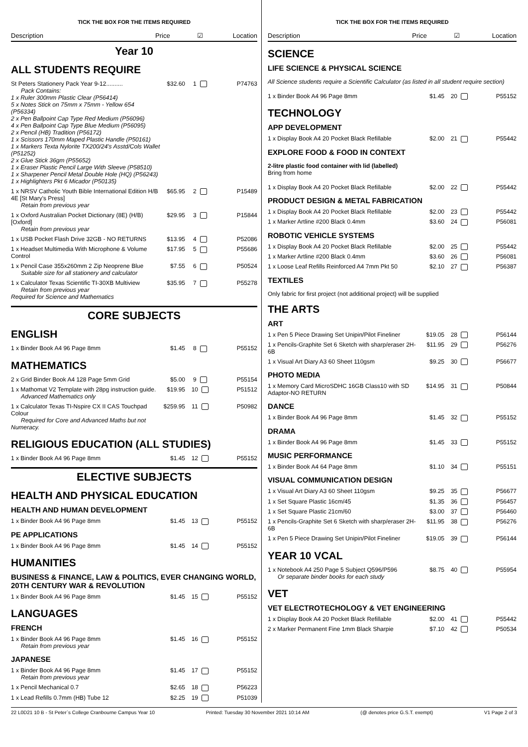TICK THE BOX FOR THE ITEMS REQUIRED
Description Price ☑ Location
Year 10
ALL STUDENTS REQUIRE
| St Peters Stationery Pack Year 9-12.......... Pack Contains: 1 x Ruler 300mm Plastic Clear (P56414) 5 x Notes Stick on 75mm x 75mm - Yellow 654 (P56334) 2 x Pen Ballpoint Cap Type Red Medium (P56096) 4 x Pen Ballpoint Cap Type Blue Medium (P56095) 2 x Pencil (HB) Tradition (P56172) 1 x Scissors 170mm Maped Plastic Handle (P50161) 1 x Markers Texta Nylorite TX200/24's Asstd/Cols Wallet (P51252) 2 x Glue Stick 36gm (P55652) 1 x Eraser Plastic Pencil Large With Sleeve (P58510) 1 x Sharpener Pencil Metal Double Hole (HQ) (P56243) 1 x Highlighters Pkt 6 Micador (P50135) | $32.60 | 1 | P74763 |
| 1 x NRSV Catholic Youth Bible International Edition H/B 4E [St Mary's Press] Retain from previous year | $65.95 | 2 | P15489 |
| 1 x Oxford Australian Pocket Dictionary (8E) (H/B) [Oxford] Retain from previous year | $29.95 | 3 | P15844 |
| 1 x USB Pocket Flash Drive 32GB - NO RETURNS | $13.95 | 4 | P52086 |
| 1 x Headset Multimedia With Microphone & Volume Control | $17.95 | 5 | P55686 |
| 1 x Pencil Case 355x260mm 2 Zip Neoprene Blue Suitable size for all stationery and calculator | $7.55 | 6 | P50524 |
| 1 x Calculator Texas Scientific TI-30XB Multiview Retain from previous year Required for Science and Mathematics | $35.95 | 7 | P55278 |
CORE SUBJECTS
ENGLISH
| 1 x Binder Book A4 96 Page 8mm | $1.45 | 8 | P55152 |
MATHEMATICS
| 2 x Grid Binder Book A4 128 Page 5mm Grid | $5.00 | 9 | P55154 |
| 1 x Mathomat V2 Template with 28pg instruction guide. Advanced Mathematics only | $19.95 | 10 | P51512 |
| 1 x Calculator Texas TI-Nspire CX II CAS Touchpad Colour Required for Core and Advanced Maths but not Numeracy. | $259.95 | 11 | P50982 |
RELIGIOUS EDUCATION (ALL STUDIES)
| 1 x Binder Book A4 96 Page 8mm | $1.45 | 12 | P55152 |
ELECTIVE SUBJECTS
HEALTH AND PHYSICAL EDUCATION
HEALTH AND HUMAN DEVELOPMENT
| 1 x Binder Book A4 96 Page 8mm | $1.45 | 13 | P55152 |
PE APPLICATIONS
| 1 x Binder Book A4 96 Page 8mm | $1.45 | 14 | P55152 |
HUMANITIES
BUSINESS & FINANCE, LAW & POLITICS, EVER CHANGING WORLD, 20TH CENTURY WAR & REVOLUTION
| 1 x Binder Book A4 96 Page 8mm | $1.45 | 15 | P55152 |
LANGUAGES
FRENCH
| 1 x Binder Book A4 96 Page 8mm Retain from previous year | $1.45 | 16 | P55152 |
JAPANESE
| 1 x Binder Book A4 96 Page 8mm Retain from previous year | $1.45 | 17 | P55152 |
| 1 x Pencil Mechanical 0.7 | $2.65 | 18 | P56223 |
| 1 x Lead Refills 0.7mm (HB) Tube 12 | $2.25 | 19 | P51039 |
TICK THE BOX FOR THE ITEMS REQUIRED
Description Price ☑ Location
SCIENCE
LIFE SCIENCE & PHYSICAL SCIENCE
All Science students require a Scientific Calculator (as listed in all student require section)
| 1 x Binder Book A4 96 Page 8mm | $1.45 | 20 | P55152 |
TECHNOLOGY
APP DEVELOPMENT
| 1 x Display Book A4 20 Pocket Black Refillable | $2.00 | 21 | P55442 |
EXPLORE FOOD & FOOD IN CONTEXT
2-litre plastic food container with lid (labelled)
Bring from home
| 1 x Display Book A4 20 Pocket Black Refillable | $2.00 | 22 | P55442 |
PRODUCT DESIGN & METAL FABRICATION
| 1 x Display Book A4 20 Pocket Black Refillable | $2.00 | 23 | P55442 |
| 1 x Marker Artline #200 Black 0.4mm | $3.60 | 24 | P56081 |
ROBOTIC VEHICLE SYSTEMS
| 1 x Display Book A4 20 Pocket Black Refillable | $2.00 | 25 | P55442 |
| 1 x Marker Artline #200 Black 0.4mm | $3.60 | 26 | P56081 |
| 1 x Loose Leaf Refills Reinforced A4 7mm Pkt 50 | $2.10 | 27 | P56387 |
TEXTILES
Only fabric for first project (not additional project) will be supplied
THE ARTS
ART
| 1 x Pen 5 Piece Drawing Set Unipin/Pilot Fineliner | $19.05 | 28 | P56144 |
| 1 x Pencils-Graphite Set 6 Sketch with sharp/eraser 2H-6B | $11.95 | 29 | P56276 |
| 1 x Visual Art Diary A3 60 Sheet 110gsm | $9.25 | 30 | P56677 |
PHOTO MEDIA
| 1 x Memory Card MicroSDHC 16GB Class10 with SD Adaptor-NO RETURN | $14.95 | 31 | P50844 |
DANCE
| 1 x Binder Book A4 96 Page 8mm | $1.45 | 32 | P55152 |
DRAMA
| 1 x Binder Book A4 96 Page 8mm | $1.45 | 33 | P55152 |
MUSIC PERFORMANCE
| 1 x Binder Book A4 64 Page 8mm | $1.10 | 34 | P55151 |
VISUAL COMMUNICATION DESIGN
| 1 x Visual Art Diary A3 60 Sheet 110gsm | $9.25 | 35 | P56677 |
| 1 x Set Square Plastic 16cm/45 | $1.35 | 36 | P56457 |
| 1 x Set Square Plastic 21cm/60 | $3.00 | 37 | P56460 |
| 1 x Pencils-Graphite Set 6 Sketch with sharp/eraser 2H-6B | $11.95 | 38 | P56276 |
| 1 x Pen 5 Piece Drawing Set Unipin/Pilot Fineliner | $19.05 | 39 | P56144 |
YEAR 10 VCAL
| 1 x Notebook A4 250 Page 5 Subject Q596/P596 Or separate binder books for each study | $8.75 | 40 | P55954 |
VET
VET ELECTROTECHOLOGY & VET ENGINEERING
| 1 x Display Book A4 20 Pocket Black Refillable | $2.00 | 41 | P55442 |
| 2 x Marker Permanent Fine 1mm Black Sharpie | $7.10 | 42 | P50534 |
22 L0D21 10 B - St Peter`s College Cranbourne Campus Year 10 Printed: Tuesday 30 November 2021 10:14 AM (@ denotes price G.S.T. exempt) V1 Page 2 of 3